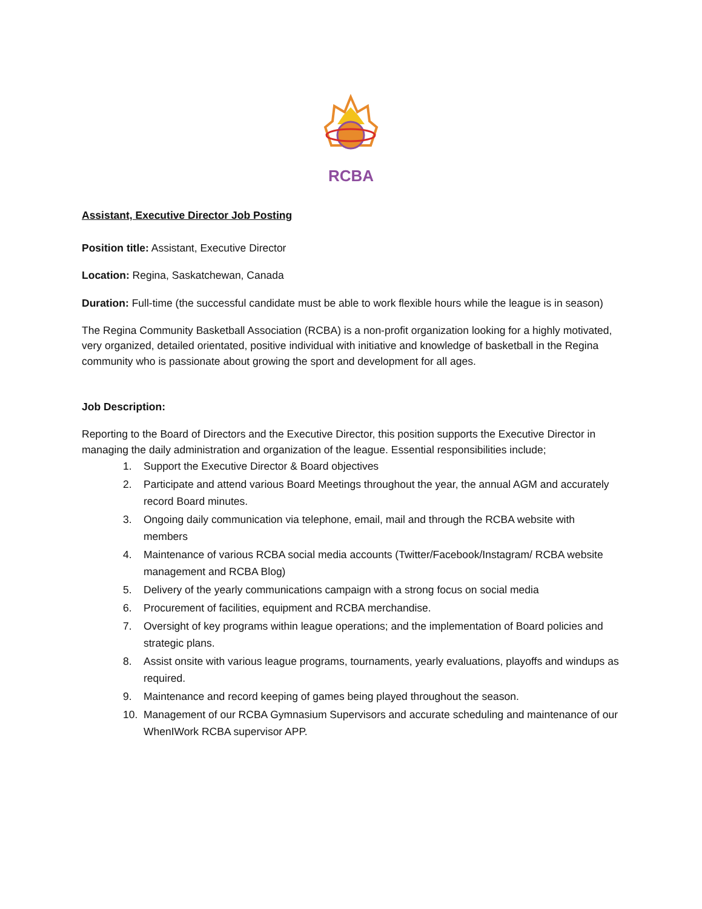RCBA
Assistant, Executive Director Job Posting
Position title: Assistant, Executive Director
Location: Regina, Saskatchewan, Canada
Duration: Full-time (the successful candidate must be able to work flexible hours while the league is in season)
The Regina Community Basketball Association (RCBA) is a non-profit organization looking for a highly motivated, very organized, detailed orientated, positive individual with initiative and knowledge of basketball in the Regina community who is passionate about growing the sport and development for all ages.
Job Description:
Reporting to the Board of Directors and the Executive Director, this position supports the Executive Director in managing the daily administration and organization of the league. Essential responsibilities include;
1. Support the Executive Director & Board objectives
2. Participate and attend various Board Meetings throughout the year, the annual AGM and accurately record Board minutes.
3. Ongoing daily communication via telephone, email, mail and through the RCBA website with members
4. Maintenance of various RCBA social media accounts (Twitter/Facebook/Instagram/ RCBA website management and RCBA Blog)
5. Delivery of the yearly communications campaign with a strong focus on social media
6. Procurement of facilities, equipment and RCBA merchandise.
7. Oversight of key programs within league operations; and the implementation of Board policies and strategic plans.
8. Assist onsite with various league programs, tournaments, yearly evaluations, playoffs and windups as required.
9. Maintenance and record keeping of games being played throughout the season.
10. Management of our RCBA Gymnasium Supervisors and accurate scheduling and maintenance of our WhenIWork RCBA supervisor APP.